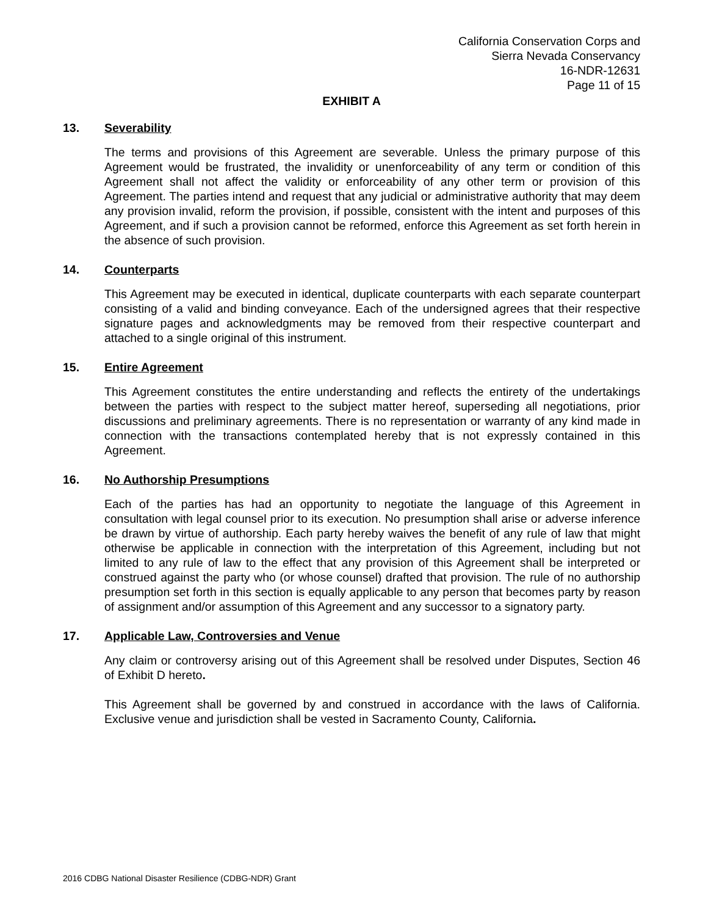California Conservation Corps and
Sierra Nevada Conservancy
16-NDR-12631
Page 11 of 15
EXHIBIT A
13. Severability
The terms and provisions of this Agreement are severable. Unless the primary purpose of this Agreement would be frustrated, the invalidity or unenforceability of any term or condition of this Agreement shall not affect the validity or enforceability of any other term or provision of this Agreement. The parties intend and request that any judicial or administrative authority that may deem any provision invalid, reform the provision, if possible, consistent with the intent and purposes of this Agreement, and if such a provision cannot be reformed, enforce this Agreement as set forth herein in the absence of such provision.
14. Counterparts
This Agreement may be executed in identical, duplicate counterparts with each separate counterpart consisting of a valid and binding conveyance. Each of the undersigned agrees that their respective signature pages and acknowledgments may be removed from their respective counterpart and attached to a single original of this instrument.
15. Entire Agreement
This Agreement constitutes the entire understanding and reflects the entirety of the undertakings between the parties with respect to the subject matter hereof, superseding all negotiations, prior discussions and preliminary agreements. There is no representation or warranty of any kind made in connection with the transactions contemplated hereby that is not expressly contained in this Agreement.
16. No Authorship Presumptions
Each of the parties has had an opportunity to negotiate the language of this Agreement in consultation with legal counsel prior to its execution. No presumption shall arise or adverse inference be drawn by virtue of authorship. Each party hereby waives the benefit of any rule of law that might otherwise be applicable in connection with the interpretation of this Agreement, including but not limited to any rule of law to the effect that any provision of this Agreement shall be interpreted or construed against the party who (or whose counsel) drafted that provision. The rule of no authorship presumption set forth in this section is equally applicable to any person that becomes party by reason of assignment and/or assumption of this Agreement and any successor to a signatory party.
17. Applicable Law, Controversies and Venue
Any claim or controversy arising out of this Agreement shall be resolved under Disputes, Section 46 of Exhibit D hereto.
This Agreement shall be governed by and construed in accordance with the laws of California. Exclusive venue and jurisdiction shall be vested in Sacramento County, California.
2016 CDBG National Disaster Resilience (CDBG-NDR) Grant